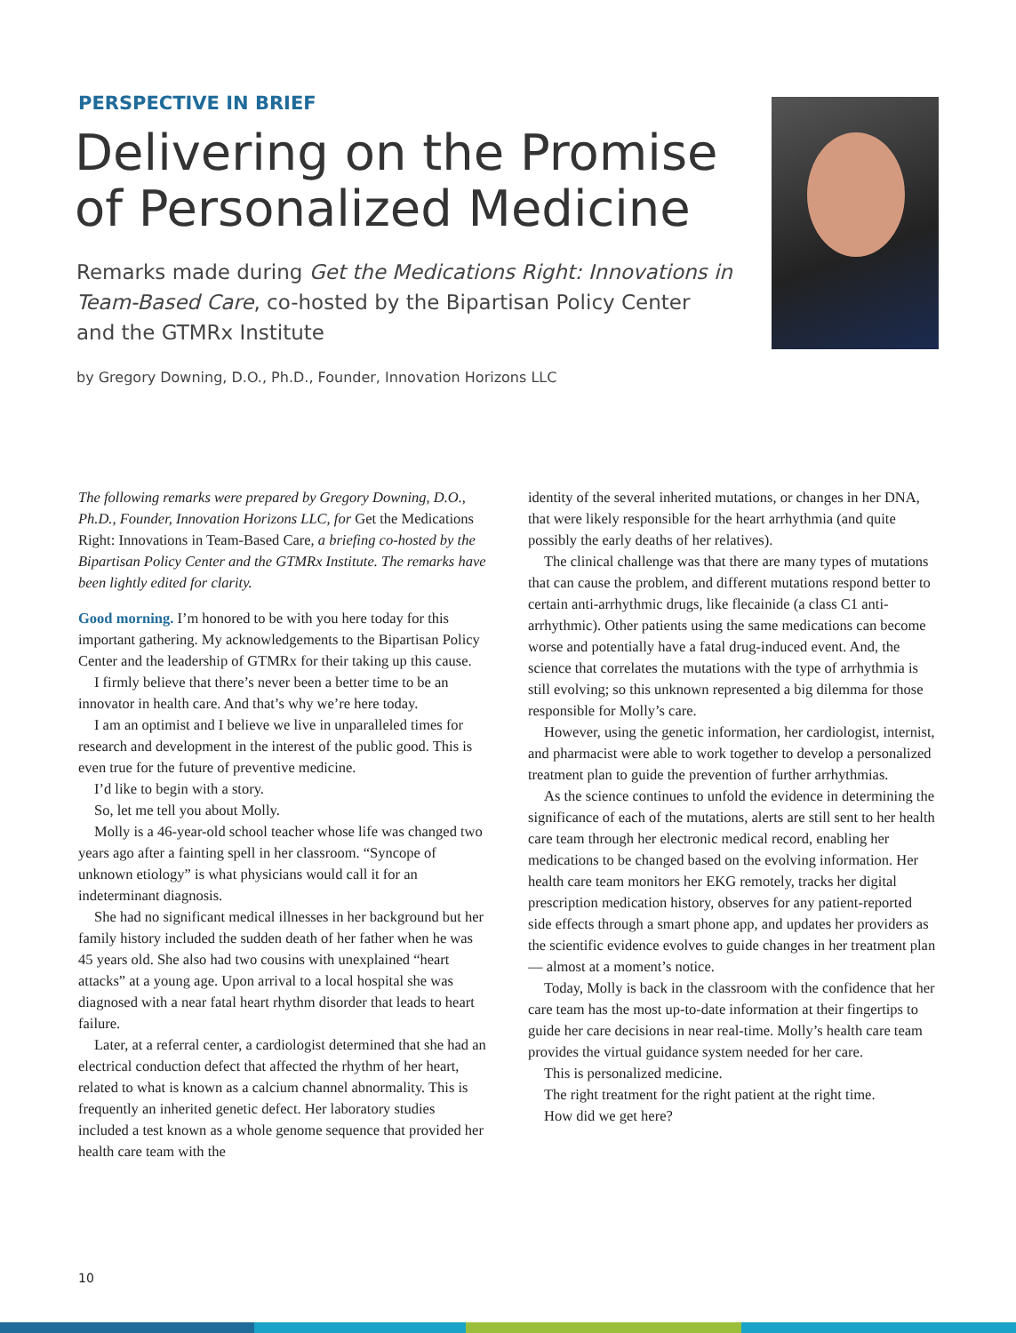PERSPECTIVE IN BRIEF
Delivering on the Promise of Personalized Medicine
Remarks made during Get the Medications Right: Innovations in Team-Based Care, co-hosted by the Bipartisan Policy Center and the GTMRx Institute
by Gregory Downing, D.O., Ph.D., Founder, Innovation Horizons LLC
The following remarks were prepared by Gregory Downing, D.O., Ph.D., Founder, Innovation Horizons LLC, for Get the Medications Right: Innovations in Team-Based Care, a briefing co-hosted by the Bipartisan Policy Center and the GTMRx Institute. The remarks have been lightly edited for clarity.
Good morning. I’m honored to be with you here today for this important gathering. My acknowledgements to the Bipartisan Policy Center and the leadership of GTMRx for their taking up this cause.
I firmly believe that there’s never been a better time to be an innovator in health care. And that’s why we’re here today.
I am an optimist and I believe we live in unparalleled times for research and development in the interest of the public good. This is even true for the future of preventive medicine.
I’d like to begin with a story.
So, let me tell you about Molly.
Molly is a 46-year-old school teacher whose life was changed two years ago after a fainting spell in her classroom. “Syncope of unknown etiology” is what physicians would call it for an indeterminant diagnosis.
She had no significant medical illnesses in her background but her family history included the sudden death of her father when he was 45 years old. She also had two cousins with unexplained “heart attacks” at a young age. Upon arrival to a local hospital she was diagnosed with a near fatal heart rhythm disorder that leads to heart failure.
Later, at a referral center, a cardiologist determined that she had an electrical conduction defect that affected the rhythm of her heart, related to what is known as a calcium channel abnormality. This is frequently an inherited genetic defect. Her laboratory studies included a test known as a whole genome sequence that provided her health care team with the
identity of the several inherited mutations, or changes in her DNA, that were likely responsible for the heart arrhythmia (and quite possibly the early deaths of her relatives).
The clinical challenge was that there are many types of mutations that can cause the problem, and different mutations respond better to certain anti-arrhythmic drugs, like flecainide (a class C1 anti-arrhythmic). Other patients using the same medications can become worse and potentially have a fatal drug-induced event. And, the science that correlates the mutations with the type of arrhythmia is still evolving; so this unknown represented a big dilemma for those responsible for Molly’s care.
However, using the genetic information, her cardiologist, internist, and pharmacist were able to work together to develop a personalized treatment plan to guide the prevention of further arrhythmias.
As the science continues to unfold the evidence in determining the significance of each of the mutations, alerts are still sent to her health care team through her electronic medical record, enabling her medications to be changed based on the evolving information. Her health care team monitors her EKG remotely, tracks her digital prescription medication history, observes for any patient-reported side effects through a smart phone app, and updates her providers as the scientific evidence evolves to guide changes in her treatment plan — almost at a moment’s notice.
Today, Molly is back in the classroom with the confidence that her care team has the most up-to-date information at their fingertips to guide her care decisions in near real-time. Molly’s health care team provides the virtual guidance system needed for her care.
This is personalized medicine.
The right treatment for the right patient at the right time.
How did we get here?
10